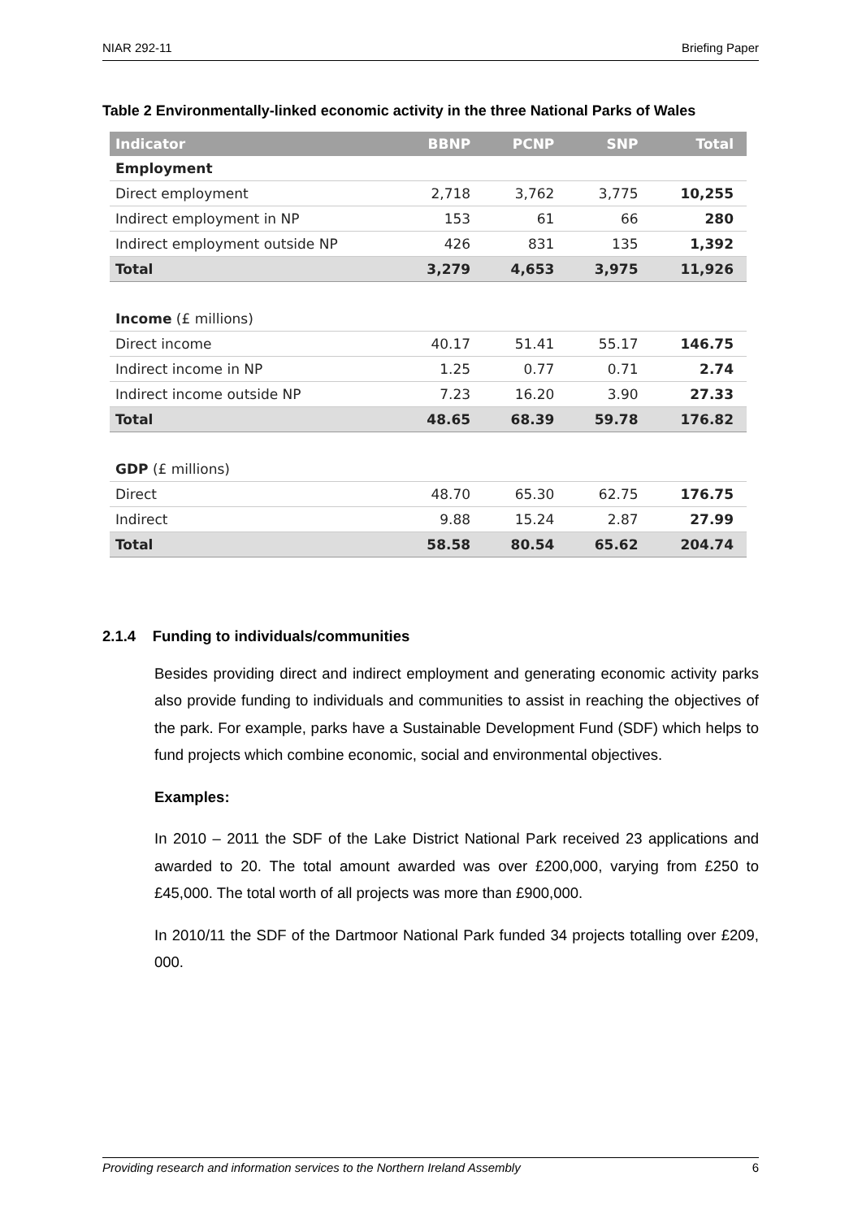NIAR 292-11 Briefing Paper
Table 2 Environmentally-linked economic activity in the three National Parks of Wales
| Indicator | BBNP | PCNP | SNP | Total |
| --- | --- | --- | --- | --- |
| Employment | | | | |
| Direct employment | 2,718 | 3,762 | 3,775 | 10,255 |
| Indirect employment in NP | 153 | 61 | 66 | 280 |
| Indirect employment outside NP | 426 | 831 | 135 | 1,392 |
| Total | 3,279 | 4,653 | 3,975 | 11,926 |
| Income (£ millions) | | | | |
| Direct income | 40.17 | 51.41 | 55.17 | 146.75 |
| Indirect income in NP | 1.25 | 0.77 | 0.71 | 2.74 |
| Indirect income outside NP | 7.23 | 16.20 | 3.90 | 27.33 |
| Total | 48.65 | 68.39 | 59.78 | 176.82 |
| GDP (£ millions) | | | | |
| Direct | 48.70 | 65.30 | 62.75 | 176.75 |
| Indirect | 9.88 | 15.24 | 2.87 | 27.99 |
| Total | 58.58 | 80.54 | 65.62 | 204.74 |
2.1.4 Funding to individuals/communities
Besides providing direct and indirect employment and generating economic activity parks also provide funding to individuals and communities to assist in reaching the objectives of the park. For example, parks have a Sustainable Development Fund (SDF) which helps to fund projects which combine economic, social and environmental objectives.
Examples:
In 2010 – 2011 the SDF of the Lake District National Park received 23 applications and awarded to 20. The total amount awarded was over £200,000, varying from £250 to £45,000. The total worth of all projects was more than £900,000.
In 2010/11 the SDF of the Dartmoor National Park funded 34 projects totalling over £209, 000.
Providing research and information services to the Northern Ireland Assembly 6